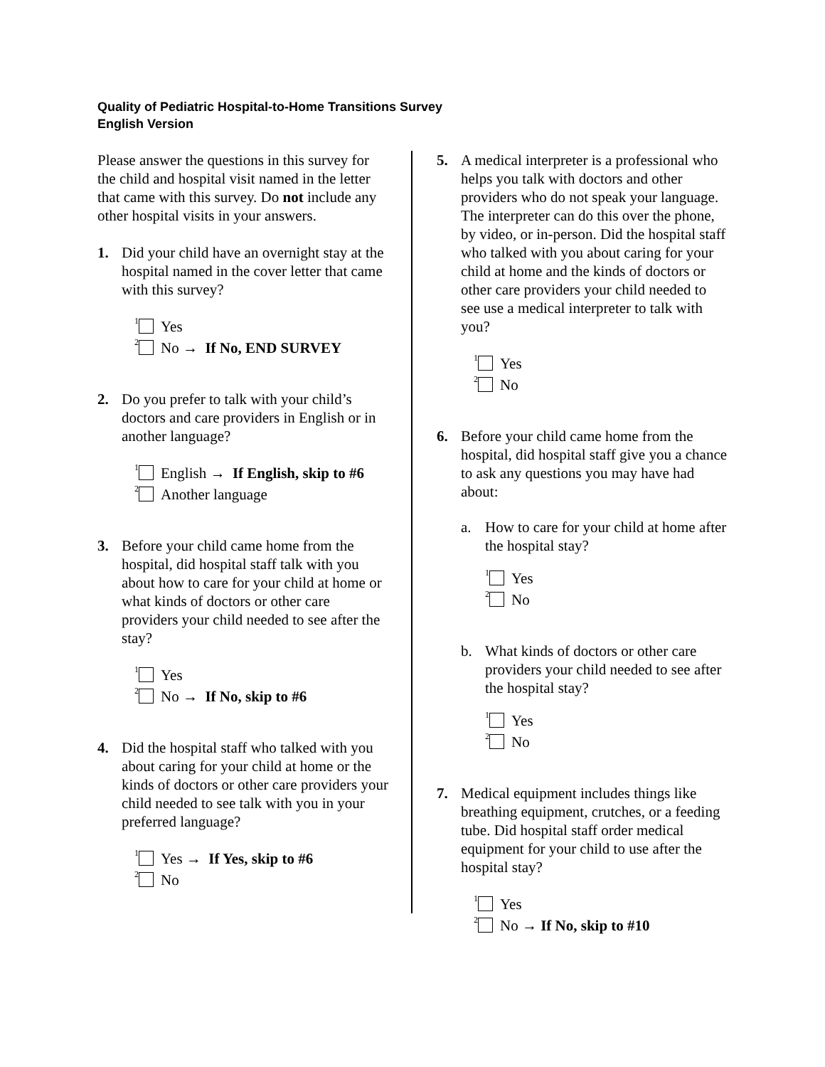Quality of Pediatric Hospital-to-Home Transitions Survey
English Version
Please answer the questions in this survey for the child and hospital visit named in the letter that came with this survey. Do not include any other hospital visits in your answers.
1. Did your child have an overnight stay at the hospital named in the cover letter that came with this survey?
<sup>1</sup> Yes
<sup>2</sup> No → If No, END SURVEY
2. Do you prefer to talk with your child’s doctors and care providers in English or in another language?
<sup>1</sup> English → If English, skip to #6
<sup>2</sup> Another language
3. Before your child came home from the hospital, did hospital staff talk with you about how to care for your child at home or what kinds of doctors or other care providers your child needed to see after the stay?
<sup>1</sup> Yes
<sup>2</sup> No → If No, skip to #6
4. Did the hospital staff who talked with you about caring for your child at home or the kinds of doctors or other care providers your child needed to see talk with you in your preferred language?
<sup>1</sup> Yes → If Yes, skip to #6
<sup>2</sup> No
5. A medical interpreter is a professional who helps you talk with doctors and other providers who do not speak your language. The interpreter can do this over the phone, by video, or in-person. Did the hospital staff who talked with you about caring for your child at home and the kinds of doctors or other care providers your child needed to see use a medical interpreter to talk with you?
<sup>1</sup> Yes
<sup>2</sup> No
6. Before your child came home from the hospital, did hospital staff give you a chance to ask any questions you may have had about:
a. How to care for your child at home after the hospital stay?
<sup>1</sup> Yes
<sup>2</sup> No
b. What kinds of doctors or other care providers your child needed to see after the hospital stay?
<sup>1</sup> Yes
<sup>2</sup> No
7. Medical equipment includes things like breathing equipment, crutches, or a feeding tube. Did hospital staff order medical equipment for your child to use after the hospital stay?
<sup>1</sup> Yes
<sup>2</sup> No → If No, skip to #10